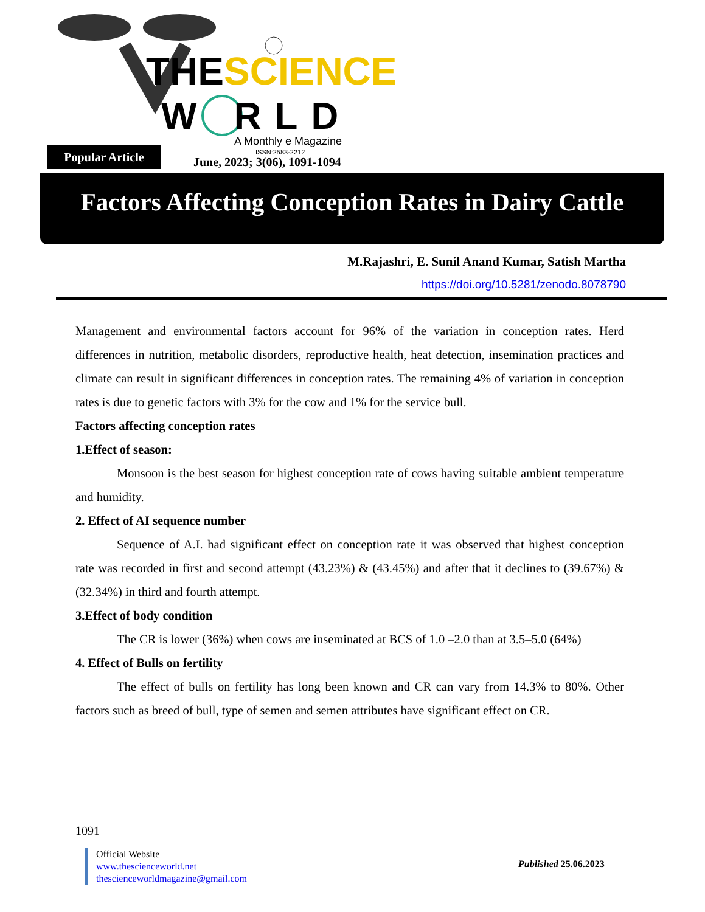THESCIENCE
W RLD
A Monthly e Magazine
ISSN:2583-2212
Popular Article
June, 2023; 3(06), 1091-1094
Factors Affecting Conception Rates in Dairy Cattle
M.Rajashri, E. Sunil Anand Kumar, Satish Martha
https://doi.org/10.5281/zenodo.8078790
Management and environmental factors account for 96% of the variation in conception rates. Herd differences in nutrition, metabolic disorders, reproductive health, heat detection, insemination practices and climate can result in significant differences in conception rates. The remaining 4% of variation in conception rates is due to genetic factors with 3% for the cow and 1% for the service bull.
Factors affecting conception rates
1.Effect of season:
Monsoon is the best season for highest conception rate of cows having suitable ambient temperature and humidity.
2. Effect of AI sequence number
Sequence of A.I. had significant effect on conception rate it was observed that highest conception rate was recorded in first and second attempt (43.23%) & (43.45%) and after that it declines to (39.67%) & (32.34%) in third and fourth attempt.
3.Effect of body condition
The CR is lower (36%) when cows are inseminated at BCS of 1.0 –2.0 than at 3.5–5.0 (64%)
4. Effect of Bulls on fertility
The effect of bulls on fertility has long been known and CR can vary from 14.3% to 80%. Other factors such as breed of bull, type of semen and semen attributes have significant effect on CR.
1091
Official Website
www.thescienceworld.net
thescienceworldmagazine@gmail.com
Published 25.06.2023